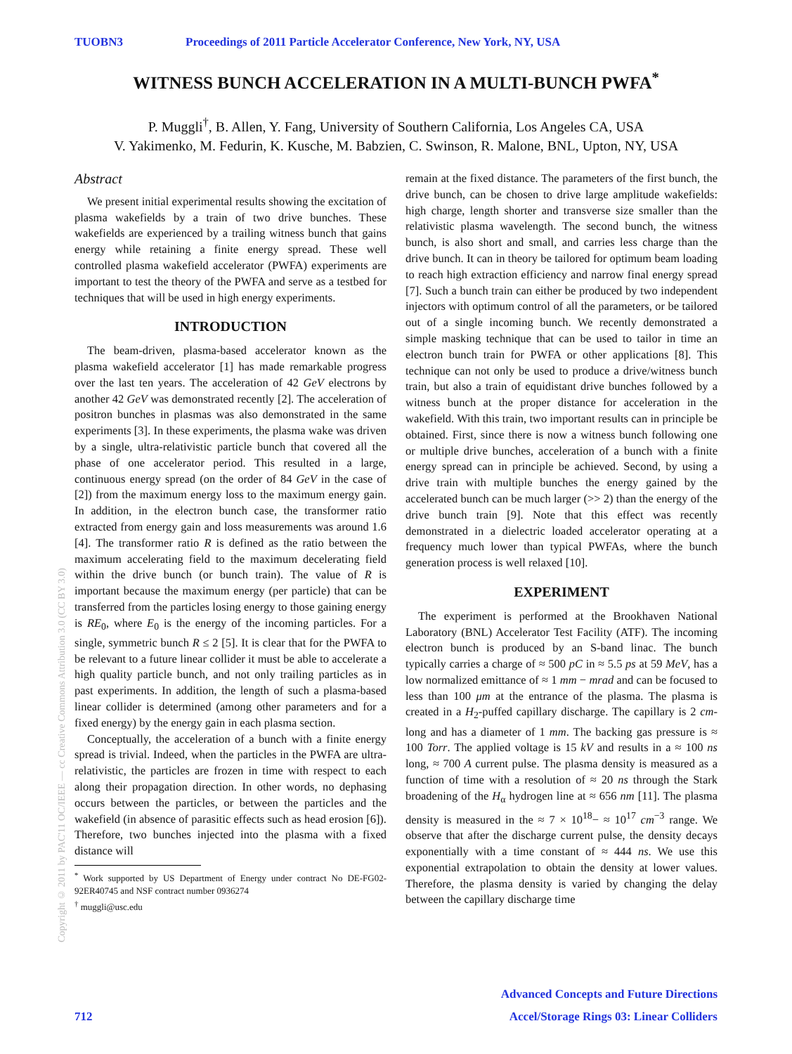TUOBN3 Proceedings of 2011 Particle Accelerator Conference, New York, NY, USA
WITNESS BUNCH ACCELERATION IN A MULTI-BUNCH PWFA<sup>*</sup>
P. Muggli<sup>†</sup>, B. Allen, Y. Fang, University of Southern California, Los Angeles CA, USA
V. Yakimenko, M. Fedurin, K. Kusche, M. Babzien, C. Swinson, R. Malone, BNL, Upton, NY, USA
Abstract
We present initial experimental results showing the excitation of plasma wakefields by a train of two drive bunches. These wakefields are experienced by a trailing witness bunch that gains energy while retaining a finite energy spread. These well controlled plasma wakefield accelerator (PWFA) experiments are important to test the theory of the PWFA and serve as a testbed for techniques that will be used in high energy experiments.
INTRODUCTION
The beam-driven, plasma-based accelerator known as the plasma wakefield accelerator [1] has made remarkable progress over the last ten years. The acceleration of 42 GeV electrons by another 42 GeV was demonstrated recently [2]. The acceleration of positron bunches in plasmas was also demonstrated in the same experiments [3]. In these experiments, the plasma wake was driven by a single, ultra-relativistic particle bunch that covered all the phase of one accelerator period. This resulted in a large, continuous energy spread (on the order of 84 GeV in the case of [2]) from the maximum energy loss to the maximum energy gain. In addition, in the electron bunch case, the transformer ratio extracted from energy gain and loss measurements was around 1.6 [4]. The transformer ratio R is defined as the ratio between the maximum accelerating field to the maximum decelerating field within the drive bunch (or bunch train). The value of R is important because the maximum energy (per particle) that can be transferred from the particles losing energy to those gaining energy is RE<sub>0</sub>, where E<sub>0</sub> is the energy of the incoming particles. For a single, symmetric bunch R ≤ 2 [5]. It is clear that for the PWFA to be relevant to a future linear collider it must be able to accelerate a high quality particle bunch, and not only trailing particles as in past experiments. In addition, the length of such a plasma-based linear collider is determined (among other parameters and for a fixed energy) by the energy gain in each plasma section.
Conceptually, the acceleration of a bunch with a finite energy spread is trivial. Indeed, when the particles in the PWFA are ultra-relativistic, the particles are frozen in time with respect to each along their propagation direction. In other words, no dephasing occurs between the particles, or between the particles and the wakefield (in absence of parasitic effects such as head erosion [6]). Therefore, two bunches injected into the plasma with a fixed distance will
<sup>*</sup> Work supported by US Department of Energy under contract No DE-FG02-92ER40745 and NSF contract number 0936274
<sup>†</sup> muggli@usc.edu
remain at the fixed distance. The parameters of the first bunch, the drive bunch, can be chosen to drive large amplitude wakefields: high charge, length shorter and transverse size smaller than the relativistic plasma wavelength. The second bunch, the witness bunch, is also short and small, and carries less charge than the drive bunch. It can in theory be tailored for optimum beam loading to reach high extraction efficiency and narrow final energy spread [7]. Such a bunch train can either be produced by two independent injectors with optimum control of all the parameters, or be tailored out of a single incoming bunch. We recently demonstrated a simple masking technique that can be used to tailor in time an electron bunch train for PWFA or other applications [8]. This technique can not only be used to produce a drive/witness bunch train, but also a train of equidistant drive bunches followed by a witness bunch at the proper distance for acceleration in the wakefield. With this train, two important results can in principle be obtained. First, since there is now a witness bunch following one or multiple drive bunches, acceleration of a bunch with a finite energy spread can in principle be achieved. Second, by using a drive train with multiple bunches the energy gained by the accelerated bunch can be much larger (>> 2) than the energy of the drive bunch train [9]. Note that this effect was recently demonstrated in a dielectric loaded accelerator operating at a frequency much lower than typical PWFAs, where the bunch generation process is well relaxed [10].
EXPERIMENT
The experiment is performed at the Brookhaven National Laboratory (BNL) Accelerator Test Facility (ATF). The incoming electron bunch is produced by an S-band linac. The bunch typically carries a charge of ≈ 500 pC in ≈ 5.5 ps at 59 MeV, has a low normalized emittance of ≈ 1 mm − mrad and can be focused to less than 100 μm at the entrance of the plasma. The plasma is created in a H<sub>2</sub>-puffed capillary discharge. The capillary is 2 cm-long and has a diameter of 1 mm. The backing gas pressure is ≈ 100 Torr. The applied voltage is 15 kV and results in a ≈ 100 ns long, ≈ 700 A current pulse. The plasma density is measured as a function of time with a resolution of ≈ 20 ns through the Stark broadening of the H<sub>α</sub> hydrogen line at ≈ 656 nm [11]. The plasma density is measured in the ≈ 7 × 10<sup>18</sup>− ≈ 10<sup>17</sup> cm<sup>−3</sup> range. We observe that after the discharge current pulse, the density decays exponentially with a time constant of ≈ 444 ns. We use this exponential extrapolation to obtain the density at lower values. Therefore, the plasma density is varied by changing the delay between the capillary discharge time
Copyright © 2011 by PAC'11 OC/IEEE — cc Creative Commons Attribution 3.0 (CC BY 3.0)
Advanced Concepts and Future Directions
712 Accel/Storage Rings 03: Linear Colliders